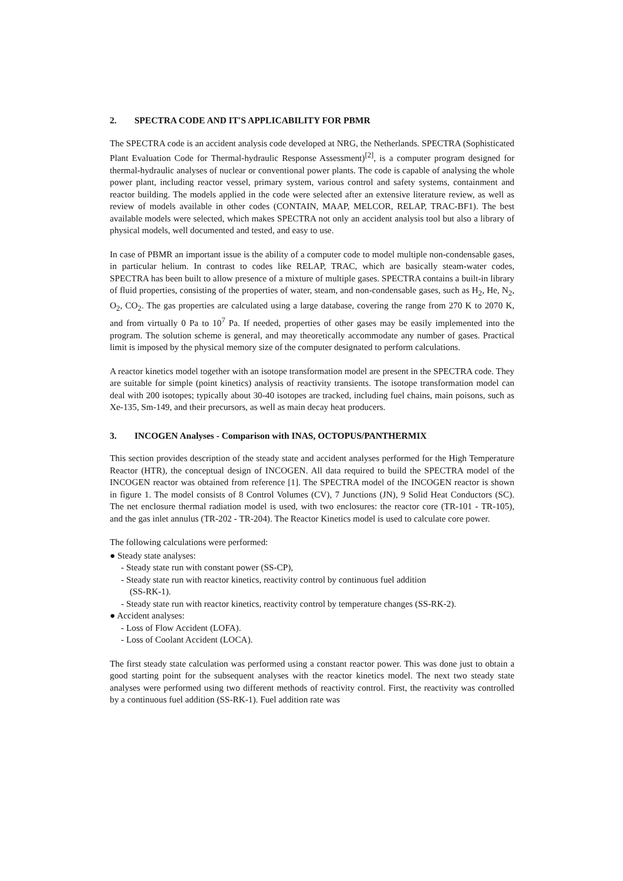2. SPECTRA CODE AND IT'S APPLICABILITY FOR PBMR
The SPECTRA code is an accident analysis code developed at NRG, the Netherlands. SPECTRA (Sophisticated Plant Evaluation Code for Thermal-hydraulic Response Assessment)<sup>[2]</sup>, is a computer program designed for thermal-hydraulic analyses of nuclear or conventional power plants. The code is capable of analysing the whole power plant, including reactor vessel, primary system, various control and safety systems, containment and reactor building. The models applied in the code were selected after an extensive literature review, as well as review of models available in other codes (CONTAIN, MAAP, MELCOR, RELAP, TRAC-BF1). The best available models were selected, which makes SPECTRA not only an accident analysis tool but also a library of physical models, well documented and tested, and easy to use.
In case of PBMR an important issue is the ability of a computer code to model multiple non-condensable gases, in particular helium. In contrast to codes like RELAP, TRAC, which are basically steam-water codes, SPECTRA has been built to allow presence of a mixture of multiple gases. SPECTRA contains a built-in library of fluid properties, consisting of the properties of water, steam, and non-condensable gases, such as H<sub>2</sub>, He, N<sub>2</sub>, O<sub>2</sub>, CO<sub>2</sub>. The gas properties are calculated using a large database, covering the range from 270 K to 2070 K, and from virtually 0 Pa to 10<sup>7</sup> Pa. If needed, properties of other gases may be easily implemented into the program. The solution scheme is general, and may theoretically accommodate any number of gases. Practical limit is imposed by the physical memory size of the computer designated to perform calculations.
A reactor kinetics model together with an isotope transformation model are present in the SPECTRA code. They are suitable for simple (point kinetics) analysis of reactivity transients. The isotope transformation model can deal with 200 isotopes; typically about 30-40 isotopes are tracked, including fuel chains, main poisons, such as Xe-135, Sm-149, and their precursors, as well as main decay heat producers.
3. INCOGEN Analyses - Comparison with INAS, OCTOPUS/PANTHERMIX
This section provides description of the steady state and accident analyses performed for the High Temperature Reactor (HTR), the conceptual design of INCOGEN. All data required to build the SPECTRA model of the INCOGEN reactor was obtained from reference [1]. The SPECTRA model of the INCOGEN reactor is shown in figure 1. The model consists of 8 Control Volumes (CV), 7 Junctions (JN), 9 Solid Heat Conductors (SC). The net enclosure thermal radiation model is used, with two enclosures: the reactor core (TR-101 - TR-105), and the gas inlet annulus (TR-202 - TR-204). The Reactor Kinetics model is used to calculate core power.
The following calculations were performed:
● Steady state analyses:
- Steady state run with constant power (SS-CP),
- Steady state run with reactor kinetics, reactivity control by continuous fuel addition
(SS-RK-1).
- Steady state run with reactor kinetics, reactivity control by temperature changes (SS-RK-2).
● Accident analyses:
- Loss of Flow Accident (LOFA).
- Loss of Coolant Accident (LOCA).
The first steady state calculation was performed using a constant reactor power. This was done just to obtain a good starting point for the subsequent analyses with the reactor kinetics model. The next two steady state analyses were performed using two different methods of reactivity control. First, the reactivity was controlled by a continuous fuel addition (SS-RK-1). Fuel addition rate was